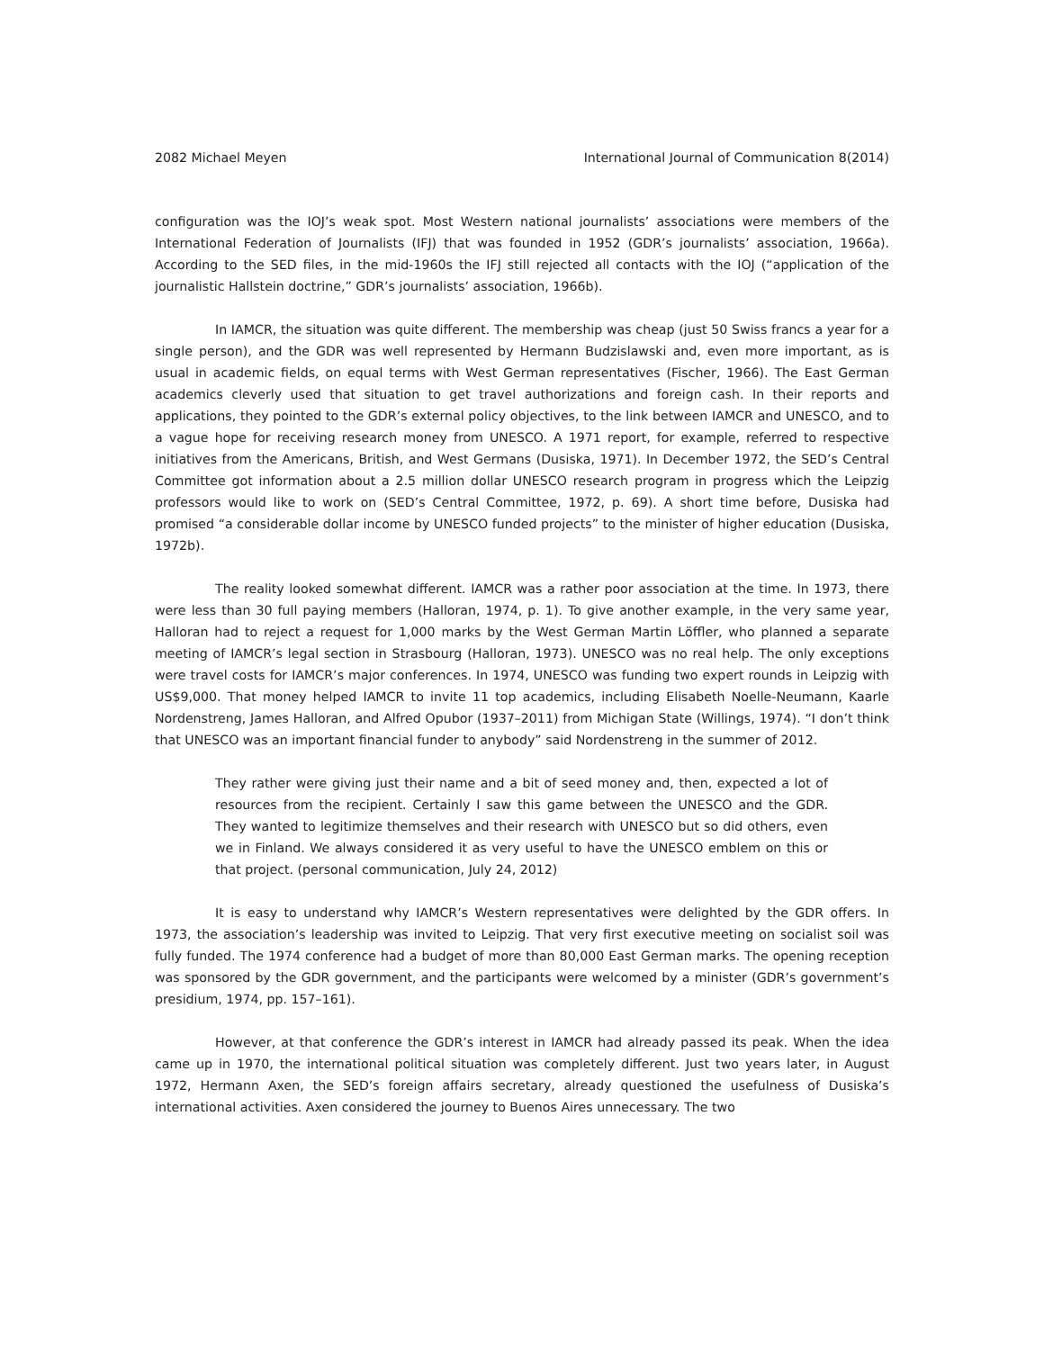2082 Michael Meyen International Journal of Communication 8(2014)
configuration was the IOJ’s weak spot. Most Western national journalists’ associations were members of the International Federation of Journalists (IFJ) that was founded in 1952 (GDR’s journalists’ association, 1966a). According to the SED files, in the mid-1960s the IFJ still rejected all contacts with the IOJ (“application of the journalistic Hallstein doctrine,” GDR’s journalists’ association, 1966b).
In IAMCR, the situation was quite different. The membership was cheap (just 50 Swiss francs a year for a single person), and the GDR was well represented by Hermann Budzislawski and, even more important, as is usual in academic fields, on equal terms with West German representatives (Fischer, 1966). The East German academics cleverly used that situation to get travel authorizations and foreign cash. In their reports and applications, they pointed to the GDR’s external policy objectives, to the link between IAMCR and UNESCO, and to a vague hope for receiving research money from UNESCO. A 1971 report, for example, referred to respective initiatives from the Americans, British, and West Germans (Dusiska, 1971). In December 1972, the SED’s Central Committee got information about a 2.5 million dollar UNESCO research program in progress which the Leipzig professors would like to work on (SED’s Central Committee, 1972, p. 69). A short time before, Dusiska had promised “a considerable dollar income by UNESCO funded projects” to the minister of higher education (Dusiska, 1972b).
The reality looked somewhat different. IAMCR was a rather poor association at the time. In 1973, there were less than 30 full paying members (Halloran, 1974, p. 1). To give another example, in the very same year, Halloran had to reject a request for 1,000 marks by the West German Martin Löffler, who planned a separate meeting of IAMCR’s legal section in Strasbourg (Halloran, 1973). UNESCO was no real help. The only exceptions were travel costs for IAMCR’s major conferences. In 1974, UNESCO was funding two expert rounds in Leipzig with US$9,000. That money helped IAMCR to invite 11 top academics, including Elisabeth Noelle-Neumann, Kaarle Nordenstreng, James Halloran, and Alfred Opubor (1937–2011) from Michigan State (Willings, 1974). “I don’t think that UNESCO was an important financial funder to anybody” said Nordenstreng in the summer of 2012.
They rather were giving just their name and a bit of seed money and, then, expected a lot of resources from the recipient. Certainly I saw this game between the UNESCO and the GDR. They wanted to legitimize themselves and their research with UNESCO but so did others, even we in Finland. We always considered it as very useful to have the UNESCO emblem on this or that project. (personal communication, July 24, 2012)
It is easy to understand why IAMCR’s Western representatives were delighted by the GDR offers. In 1973, the association’s leadership was invited to Leipzig. That very first executive meeting on socialist soil was fully funded. The 1974 conference had a budget of more than 80,000 East German marks. The opening reception was sponsored by the GDR government, and the participants were welcomed by a minister (GDR’s government’s presidium, 1974, pp. 157–161).
However, at that conference the GDR’s interest in IAMCR had already passed its peak. When the idea came up in 1970, the international political situation was completely different. Just two years later, in August 1972, Hermann Axen, the SED’s foreign affairs secretary, already questioned the usefulness of Dusiska’s international activities. Axen considered the journey to Buenos Aires unnecessary. The two